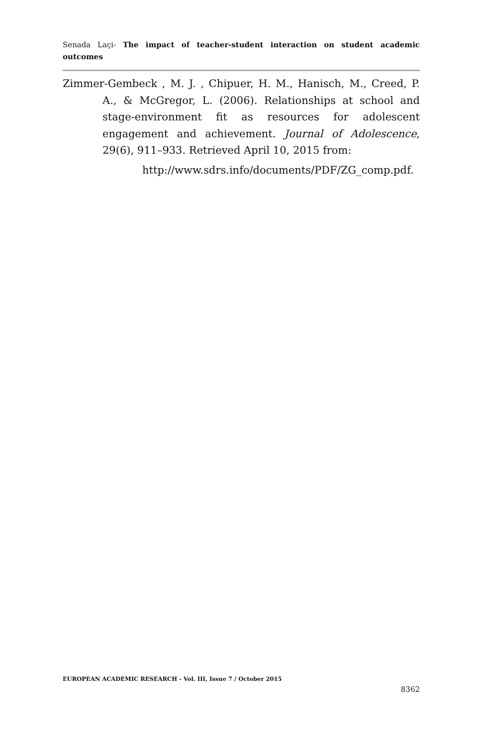Senada Laçi- The impact of teacher-student interaction on student academic outcomes
Zimmer-Gembeck , M. J. , Chipuer, H. M., Hanisch, M., Creed, P. A., & McGregor, L. (2006). Relationships at school and stage-environment fit as resources for adolescent engagement and achievement. Journal of Adolescence, 29(6), 911–933. Retrieved April 10, 2015 from:
http://www.sdrs.info/documents/PDF/ZG_comp.pdf.
EUROPEAN ACADEMIC RESEARCH - Vol. III, Issue 7 / October 2015
8362